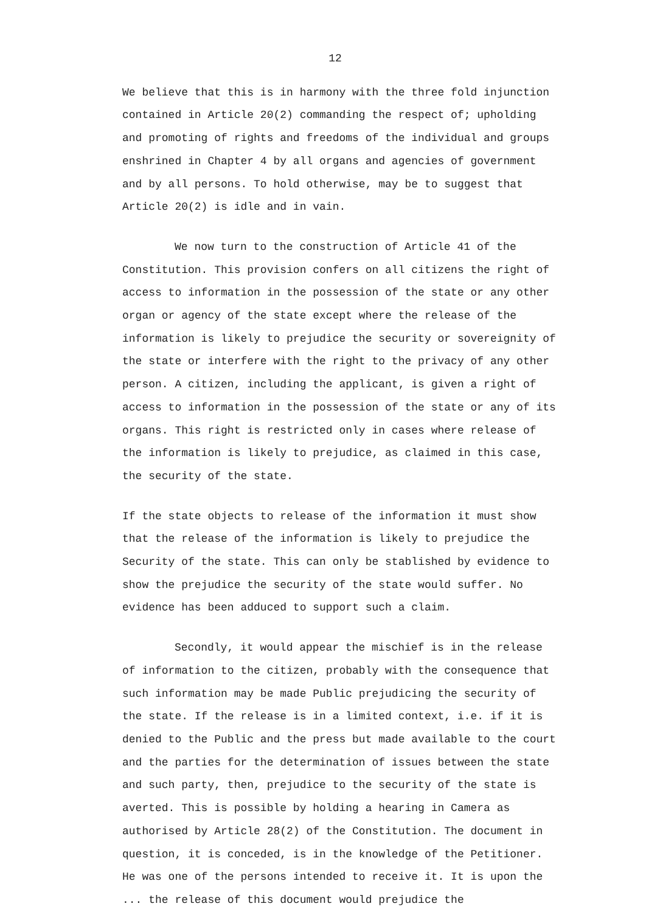12
We believe that this is in harmony with the three fold injunction contained in Article 20(2) commanding the respect of; upholding and promoting of rights and freedoms of the individual and groups enshrined in Chapter 4 by all organs and agencies of government and by all persons. To hold otherwise, may be to suggest that Article 20(2) is idle and in vain.
We now turn to the construction of Article 41 of the Constitution. This provision confers on all citizens the right of access to information in the possession of the state or any other organ or agency of the state except where the release of the information is likely to prejudice the security or sovereignity of the state or interfere with the right to the privacy of any other person. A citizen, including the applicant, is given a right of access to information in the possession of the state or any of its organs. This right is restricted only in cases where release of the information is likely to prejudice, as claimed in this case, the security of the state.
If the state objects to release of the information it must show that the release of the information is likely to prejudice the Security of the state. This can only be stablished by evidence to show the prejudice the security of the state would suffer. No evidence has been adduced to support such a claim.
Secondly, it would appear the mischief is in the release of information to the citizen, probably with the consequence that such information may be made Public prejudicing the security of the state. If the release is in a limited context, i.e. if it is denied to the Public and the press but made available to the court and the parties for the determination of issues between the state and such party, then, prejudice to the security of the state is averted. This is possible by holding a hearing in Camera as authorised by Article 28(2) of the Constitution. The document in question, it is conceded, is in the knowledge of the Petitioner. He was one of the persons intended to receive it. It is upon the ... the release of this document would prejudice the